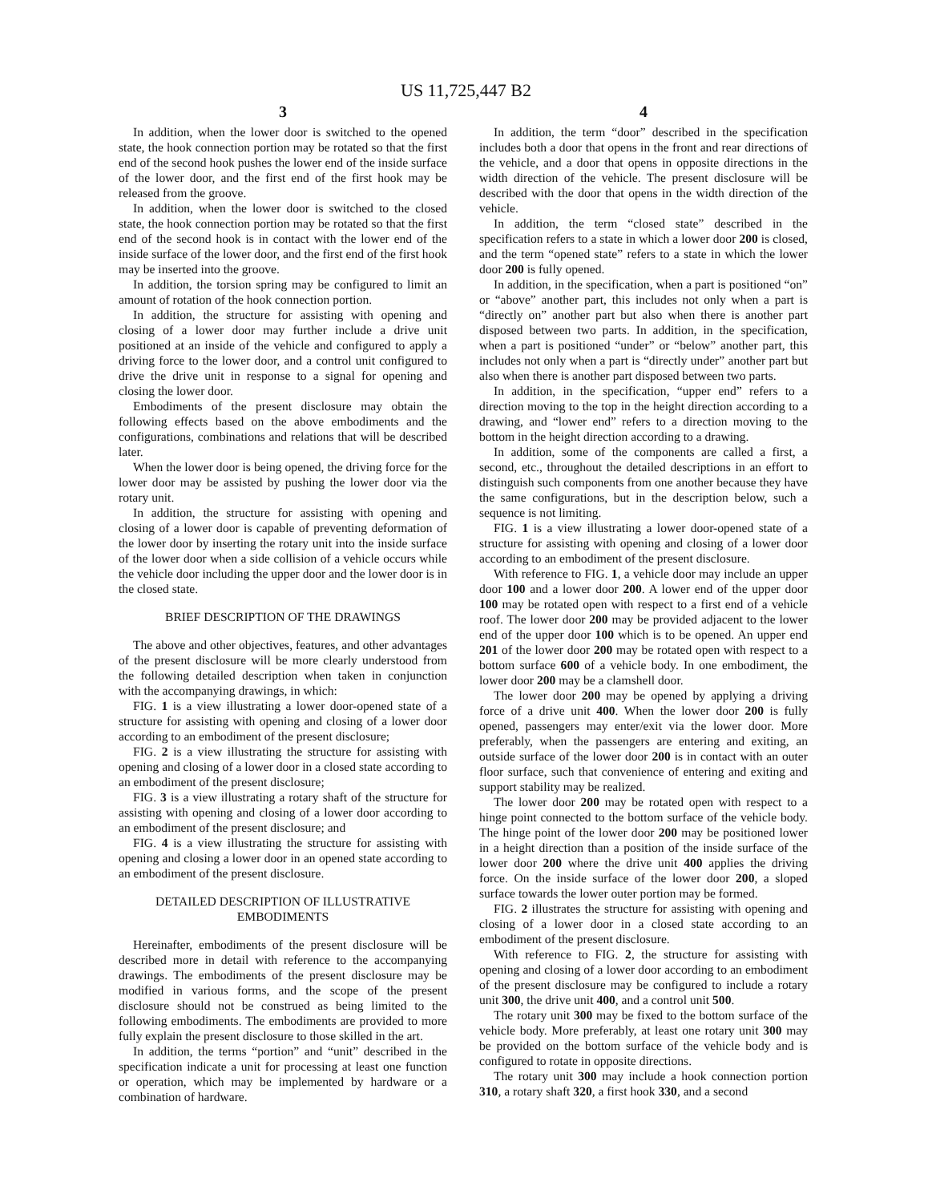US 11,725,447 B2
3
In addition, when the lower door is switched to the opened state, the hook connection portion may be rotated so that the first end of the second hook pushes the lower end of the inside surface of the lower door, and the first end of the first hook may be released from the groove.
In addition, when the lower door is switched to the closed state, the hook connection portion may be rotated so that the first end of the second hook is in contact with the lower end of the inside surface of the lower door, and the first end of the first hook may be inserted into the groove.
In addition, the torsion spring may be configured to limit an amount of rotation of the hook connection portion.
In addition, the structure for assisting with opening and closing of a lower door may further include a drive unit positioned at an inside of the vehicle and configured to apply a driving force to the lower door, and a control unit configured to drive the drive unit in response to a signal for opening and closing the lower door.
Embodiments of the present disclosure may obtain the following effects based on the above embodiments and the configurations, combinations and relations that will be described later.
When the lower door is being opened, the driving force for the lower door may be assisted by pushing the lower door via the rotary unit.
In addition, the structure for assisting with opening and closing of a lower door is capable of preventing deformation of the lower door by inserting the rotary unit into the inside surface of the lower door when a side collision of a vehicle occurs while the vehicle door including the upper door and the lower door is in the closed state.
BRIEF DESCRIPTION OF THE DRAWINGS
The above and other objectives, features, and other advantages of the present disclosure will be more clearly understood from the following detailed description when taken in conjunction with the accompanying drawings, in which:
FIG. 1 is a view illustrating a lower door-opened state of a structure for assisting with opening and closing of a lower door according to an embodiment of the present disclosure;
FIG. 2 is a view illustrating the structure for assisting with opening and closing of a lower door in a closed state according to an embodiment of the present disclosure;
FIG. 3 is a view illustrating a rotary shaft of the structure for assisting with opening and closing of a lower door according to an embodiment of the present disclosure; and
FIG. 4 is a view illustrating the structure for assisting with opening and closing a lower door in an opened state according to an embodiment of the present disclosure.
DETAILED DESCRIPTION OF ILLUSTRATIVE
EMBODIMENTS
Hereinafter, embodiments of the present disclosure will be described more in detail with reference to the accompanying drawings. The embodiments of the present disclosure may be modified in various forms, and the scope of the present disclosure should not be construed as being limited to the following embodiments. The embodiments are provided to more fully explain the present disclosure to those skilled in the art.
In addition, the terms “portion” and “unit” described in the specification indicate a unit for processing at least one function or operation, which may be implemented by hardware or a combination of hardware.
4
In addition, the term “door” described in the specification includes both a door that opens in the front and rear directions of the vehicle, and a door that opens in opposite directions in the width direction of the vehicle. The present disclosure will be described with the door that opens in the width direction of the vehicle.
In addition, the term “closed state” described in the specification refers to a state in which a lower door 200 is closed, and the term “opened state” refers to a state in which the lower door 200 is fully opened.
In addition, in the specification, when a part is positioned “on” or “above” another part, this includes not only when a part is “directly on” another part but also when there is another part disposed between two parts. In addition, in the specification, when a part is positioned “under” or “below” another part, this includes not only when a part is “directly under” another part but also when there is another part disposed between two parts.
In addition, in the specification, “upper end” refers to a direction moving to the top in the height direction according to a drawing, and “lower end” refers to a direction moving to the bottom in the height direction according to a drawing.
In addition, some of the components are called a first, a second, etc., throughout the detailed descriptions in an effort to distinguish such components from one another because they have the same configurations, but in the description below, such a sequence is not limiting.
FIG. 1 is a view illustrating a lower door-opened state of a structure for assisting with opening and closing of a lower door according to an embodiment of the present disclosure.
With reference to FIG. 1, a vehicle door may include an upper door 100 and a lower door 200. A lower end of the upper door 100 may be rotated open with respect to a first end of a vehicle roof. The lower door 200 may be provided adjacent to the lower end of the upper door 100 which is to be opened. An upper end 201 of the lower door 200 may be rotated open with respect to a bottom surface 600 of a vehicle body. In one embodiment, the lower door 200 may be a clamshell door.
The lower door 200 may be opened by applying a driving force of a drive unit 400. When the lower door 200 is fully opened, passengers may enter/exit via the lower door. More preferably, when the passengers are entering and exiting, an outside surface of the lower door 200 is in contact with an outer floor surface, such that convenience of entering and exiting and support stability may be realized.
The lower door 200 may be rotated open with respect to a hinge point connected to the bottom surface of the vehicle body. The hinge point of the lower door 200 may be positioned lower in a height direction than a position of the inside surface of the lower door 200 where the drive unit 400 applies the driving force. On the inside surface of the lower door 200, a sloped surface towards the lower outer portion may be formed.
FIG. 2 illustrates the structure for assisting with opening and closing of a lower door in a closed state according to an embodiment of the present disclosure.
With reference to FIG. 2, the structure for assisting with opening and closing of a lower door according to an embodiment of the present disclosure may be configured to include a rotary unit 300, the drive unit 400, and a control unit 500.
The rotary unit 300 may be fixed to the bottom surface of the vehicle body. More preferably, at least one rotary unit 300 may be provided on the bottom surface of the vehicle body and is configured to rotate in opposite directions.
The rotary unit 300 may include a hook connection portion 310, a rotary shaft 320, a first hook 330, and a second